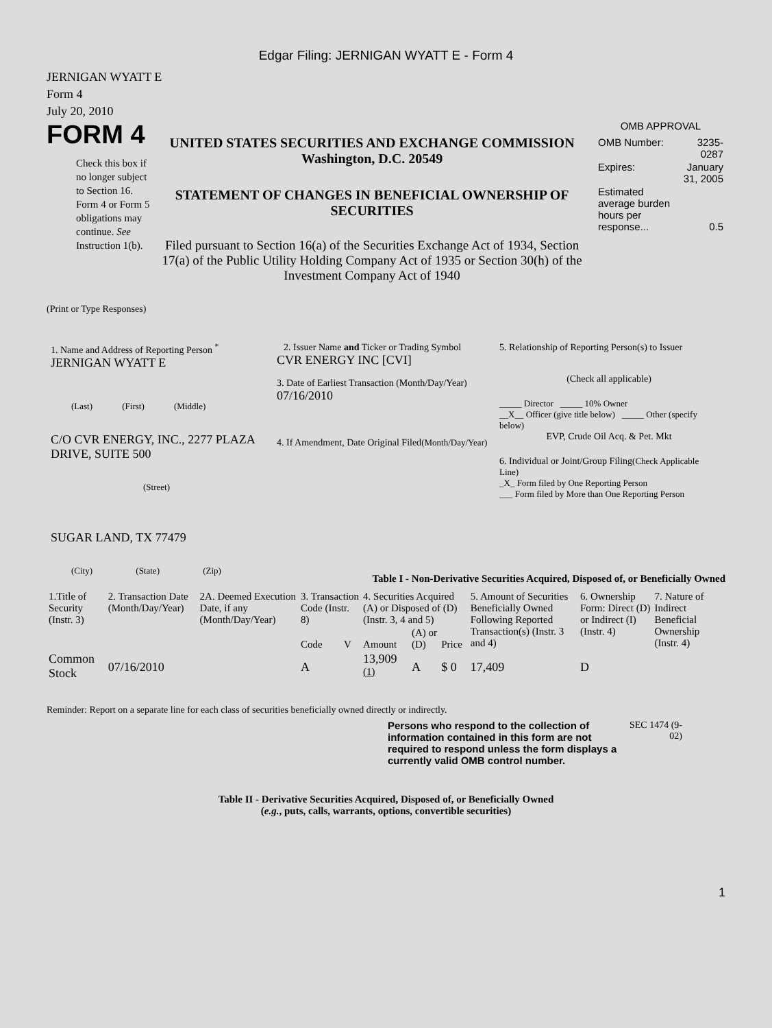Edgar Filing: JERNIGAN WYATT E - Form 4
JERNIGAN WYATT E
Form 4
July 20, 2010
FORM 4
Check this box if no longer subject to Section 16. Form 4 or Form 5 obligations may continue. See Instruction 1(b).
UNITED STATES SECURITIES AND EXCHANGE COMMISSION
Washington, D.C. 20549
STATEMENT OF CHANGES IN BENEFICIAL OWNERSHIP OF SECURITIES
Filed pursuant to Section 16(a) of the Securities Exchange Act of 1934, Section 17(a) of the Public Utility Holding Company Act of 1935 or Section 30(h) of the Investment Company Act of 1940
OMB APPROVAL
| OMB Number: | 3235-0287 |
| Expires: | January 31, 2005 |
| Estimated average burden hours per response... | 0.5 |
(Print or Type Responses)
1. Name and Address of Reporting Person <sup>*</sup>
JERNIGAN WYATT E
(Last) (First) (Middle)
C/O CVR ENERGY, INC., 2277 PLAZA DRIVE, SUITE 500
(Street)
SUGAR LAND, TX 77479
(City) (State) (Zip)
2. Issuer Name and Ticker or Trading Symbol
CVR ENERGY INC [CVI]
3. Date of Earliest Transaction (Month/Day/Year)
07/16/2010
4. If Amendment, Date Original Filed(Month/Day/Year)
5. Relationship of Reporting Person(s) to Issuer
(Check all applicable)
_____ Director _____ 10% Owner
__X__ Officer (give title below) _____ Other (specify below)
EVP, Crude Oil Acq. & Pet. Mkt
6. Individual or Joint/Group Filing(Check Applicable Line)
_X_ Form filed by One Reporting Person
___ Form filed by More than One Reporting Person
Table I - Non-Derivative Securities Acquired, Disposed of, or Beneficially Owned
| 1.Title of Security (Instr. 3) | 2. Transaction Date (Month/Day/Year) | 2A. Deemed Execution Date, if any (Month/Day/Year) | 3. Transaction Code (Instr. 8) | | 4. Securities Acquired (A) or Disposed of (D) (Instr. 3, 4 and 5) | | | 5. Amount of Securities Beneficially Owned Following Reported Transaction(s) (Instr. 3 and 4) | 6. Ownership Form: Direct (D) or Indirect (I) (Instr. 4) | 7. Nature of Indirect Beneficial Ownership (Instr. 4) |
| --- | --- | --- | --- | --- | --- | --- | --- | --- | --- | --- |
| | | | Code | V | Amount | (A) or (D) | Price | | | |
| Common Stock | 07/16/2010 | | A | | 13,909 <sup>(1)</sup> | A | $ 0 | 17,409 | D | |
Reminder: Report on a separate line for each class of securities beneficially owned directly or indirectly.
Persons who respond to the collection of information contained in this form are not required to respond unless the form displays a currently valid OMB control number.
SEC 1474 (9-02)
Table II - Derivative Securities Acquired, Disposed of, or Beneficially Owned
(e.g., puts, calls, warrants, options, convertible securities)
1